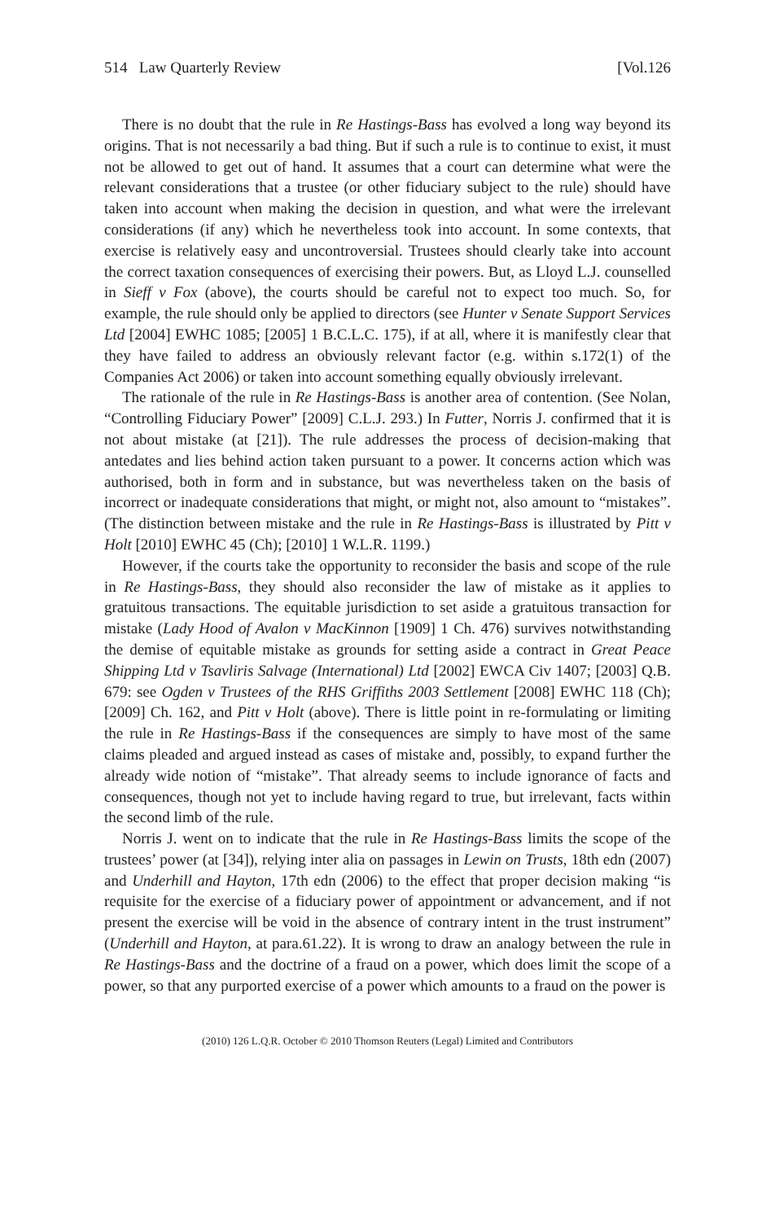514 Law Quarterly Review [Vol.126
There is no doubt that the rule in Re Hastings-Bass has evolved a long way beyond its origins. That is not necessarily a bad thing. But if such a rule is to continue to exist, it must not be allowed to get out of hand. It assumes that a court can determine what were the relevant considerations that a trustee (or other fiduciary subject to the rule) should have taken into account when making the decision in question, and what were the irrelevant considerations (if any) which he nevertheless took into account. In some contexts, that exercise is relatively easy and uncontroversial. Trustees should clearly take into account the correct taxation consequences of exercising their powers. But, as Lloyd L.J. counselled in Sieff v Fox (above), the courts should be careful not to expect too much. So, for example, the rule should only be applied to directors (see Hunter v Senate Support Services Ltd [2004] EWHC 1085; [2005] 1 B.C.L.C. 175), if at all, where it is manifestly clear that they have failed to address an obviously relevant factor (e.g. within s.172(1) of the Companies Act 2006) or taken into account something equally obviously irrelevant.
The rationale of the rule in Re Hastings-Bass is another area of contention. (See Nolan, “Controlling Fiduciary Power” [2009] C.L.J. 293.) In Futter, Norris J. confirmed that it is not about mistake (at [21]). The rule addresses the process of decision-making that antedates and lies behind action taken pursuant to a power. It concerns action which was authorised, both in form and in substance, but was nevertheless taken on the basis of incorrect or inadequate considerations that might, or might not, also amount to “mistakes”. (The distinction between mistake and the rule in Re Hastings-Bass is illustrated by Pitt v Holt [2010] EWHC 45 (Ch); [2010] 1 W.L.R. 1199.)
However, if the courts take the opportunity to reconsider the basis and scope of the rule in Re Hastings-Bass, they should also reconsider the law of mistake as it applies to gratuitous transactions. The equitable jurisdiction to set aside a gratuitous transaction for mistake (Lady Hood of Avalon v MacKinnon [1909] 1 Ch. 476) survives notwithstanding the demise of equitable mistake as grounds for setting aside a contract in Great Peace Shipping Ltd v Tsavliris Salvage (International) Ltd [2002] EWCA Civ 1407; [2003] Q.B. 679: see Ogden v Trustees of the RHS Griffiths 2003 Settlement [2008] EWHC 118 (Ch); [2009] Ch. 162, and Pitt v Holt (above). There is little point in re-formulating or limiting the rule in Re Hastings-Bass if the consequences are simply to have most of the same claims pleaded and argued instead as cases of mistake and, possibly, to expand further the already wide notion of “mistake”. That already seems to include ignorance of facts and consequences, though not yet to include having regard to true, but irrelevant, facts within the second limb of the rule.
Norris J. went on to indicate that the rule in Re Hastings-Bass limits the scope of the trustees’ power (at [34]), relying inter alia on passages in Lewin on Trusts, 18th edn (2007) and Underhill and Hayton, 17th edn (2006) to the effect that proper decision making “is requisite for the exercise of a fiduciary power of appointment or advancement, and if not present the exercise will be void in the absence of contrary intent in the trust instrument” (Underhill and Hayton, at para.61.22). It is wrong to draw an analogy between the rule in Re Hastings-Bass and the doctrine of a fraud on a power, which does limit the scope of a power, so that any purported exercise of a power which amounts to a fraud on the power is
(2010) 126 L.Q.R. October © 2010 Thomson Reuters (Legal) Limited and Contributors